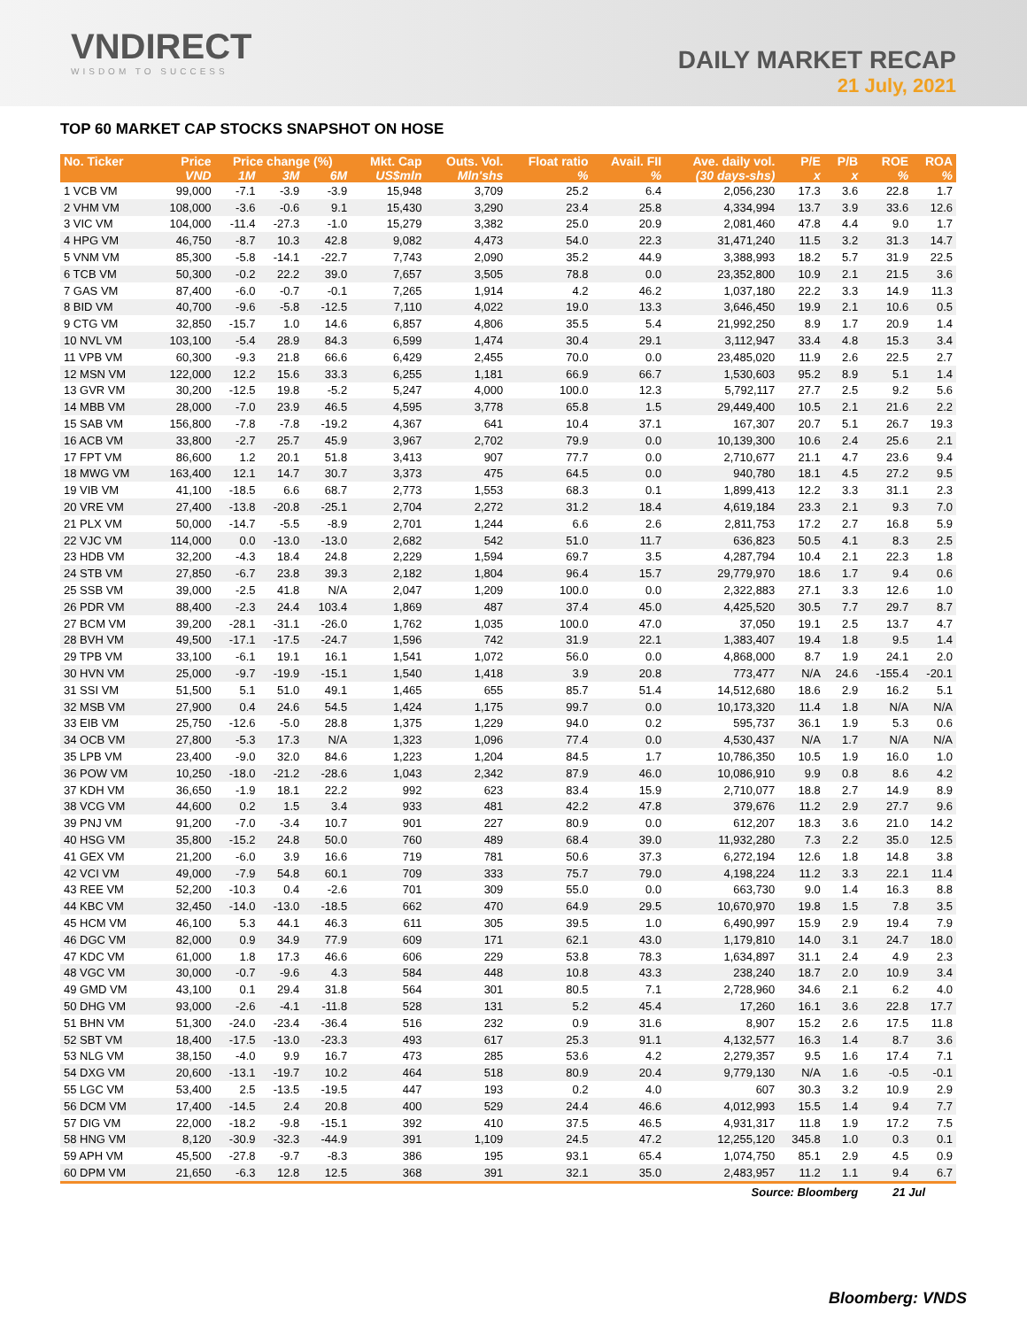VNDIRECT
WISDOM TO SUCCESS
DAILY MARKET RECAP
21 July, 2021
TOP 60 MARKET CAP STOCKS SNAPSHOT ON HOSE
| No. Ticker | Price | Price change (%) | | | Mkt. Cap | Outs. Vol. | Float ratio | Avail. FII | Ave. daily vol. | P/E | P/B | ROE | ROA |
| --- | --- | --- | --- | --- | --- | --- | --- | --- | --- | --- | --- | --- | --- |
| | VND | 1M | 3M | 6M | US$mln | Mln'shs | % | % | (30 days-shs) | x | x | % | % |
| 1 VCB VM | 99,000 | -7.1 | -3.9 | -3.9 | 15,948 | 3,709 | 25.2 | 6.4 | 2,056,230 | 17.3 | 3.6 | 22.8 | 1.7 |
| 2 VHM VM | 108,000 | -3.6 | -0.6 | 9.1 | 15,430 | 3,290 | 23.4 | 25.8 | 4,334,994 | 13.7 | 3.9 | 33.6 | 12.6 |
| 3 VIC VM | 104,000 | -11.4 | -27.3 | -1.0 | 15,279 | 3,382 | 25.0 | 20.9 | 2,081,460 | 47.8 | 4.4 | 9.0 | 1.7 |
| 4 HPG VM | 46,750 | -8.7 | 10.3 | 42.8 | 9,082 | 4,473 | 54.0 | 22.3 | 31,471,240 | 11.5 | 3.2 | 31.3 | 14.7 |
| 5 VNM VM | 85,300 | -5.8 | -14.1 | -22.7 | 7,743 | 2,090 | 35.2 | 44.9 | 3,388,993 | 18.2 | 5.7 | 31.9 | 22.5 |
| 6 TCB VM | 50,300 | -0.2 | 22.2 | 39.0 | 7,657 | 3,505 | 78.8 | 0.0 | 23,352,800 | 10.9 | 2.1 | 21.5 | 3.6 |
| 7 GAS VM | 87,400 | -6.0 | -0.7 | -0.1 | 7,265 | 1,914 | 4.2 | 46.2 | 1,037,180 | 22.2 | 3.3 | 14.9 | 11.3 |
| 8 BID VM | 40,700 | -9.6 | -5.8 | -12.5 | 7,110 | 4,022 | 19.0 | 13.3 | 3,646,450 | 19.9 | 2.1 | 10.6 | 0.5 |
| 9 CTG VM | 32,850 | -15.7 | 1.0 | 14.6 | 6,857 | 4,806 | 35.5 | 5.4 | 21,992,250 | 8.9 | 1.7 | 20.9 | 1.4 |
| 10 NVL VM | 103,100 | -5.4 | 28.9 | 84.3 | 6,599 | 1,474 | 30.4 | 29.1 | 3,112,947 | 33.4 | 4.8 | 15.3 | 3.4 |
| 11 VPB VM | 60,300 | -9.3 | 21.8 | 66.6 | 6,429 | 2,455 | 70.0 | 0.0 | 23,485,020 | 11.9 | 2.6 | 22.5 | 2.7 |
| 12 MSN VM | 122,000 | 12.2 | 15.6 | 33.3 | 6,255 | 1,181 | 66.9 | 66.7 | 1,530,603 | 95.2 | 8.9 | 5.1 | 1.4 |
| 13 GVR VM | 30,200 | -12.5 | 19.8 | -5.2 | 5,247 | 4,000 | 100.0 | 12.3 | 5,792,117 | 27.7 | 2.5 | 9.2 | 5.6 |
| 14 MBB VM | 28,000 | -7.0 | 23.9 | 46.5 | 4,595 | 3,778 | 65.8 | 1.5 | 29,449,400 | 10.5 | 2.1 | 21.6 | 2.2 |
| 15 SAB VM | 156,800 | -7.8 | -7.8 | -19.2 | 4,367 | 641 | 10.4 | 37.1 | 167,307 | 20.7 | 5.1 | 26.7 | 19.3 |
| 16 ACB VM | 33,800 | -2.7 | 25.7 | 45.9 | 3,967 | 2,702 | 79.9 | 0.0 | 10,139,300 | 10.6 | 2.4 | 25.6 | 2.1 |
| 17 FPT VM | 86,600 | 1.2 | 20.1 | 51.8 | 3,413 | 907 | 77.7 | 0.0 | 2,710,677 | 21.1 | 4.7 | 23.6 | 9.4 |
| 18 MWG VM | 163,400 | 12.1 | 14.7 | 30.7 | 3,373 | 475 | 64.5 | 0.0 | 940,780 | 18.1 | 4.5 | 27.2 | 9.5 |
| 19 VIB VM | 41,100 | -18.5 | 6.6 | 68.7 | 2,773 | 1,553 | 68.3 | 0.1 | 1,899,413 | 12.2 | 3.3 | 31.1 | 2.3 |
| 20 VRE VM | 27,400 | -13.8 | -20.8 | -25.1 | 2,704 | 2,272 | 31.2 | 18.4 | 4,619,184 | 23.3 | 2.1 | 9.3 | 7.0 |
| 21 PLX VM | 50,000 | -14.7 | -5.5 | -8.9 | 2,701 | 1,244 | 6.6 | 2.6 | 2,811,753 | 17.2 | 2.7 | 16.8 | 5.9 |
| 22 VJC VM | 114,000 | 0.0 | -13.0 | -13.0 | 2,682 | 542 | 51.0 | 11.7 | 636,823 | 50.5 | 4.1 | 8.3 | 2.5 |
| 23 HDB VM | 32,200 | -4.3 | 18.4 | 24.8 | 2,229 | 1,594 | 69.7 | 3.5 | 4,287,794 | 10.4 | 2.1 | 22.3 | 1.8 |
| 24 STB VM | 27,850 | -6.7 | 23.8 | 39.3 | 2,182 | 1,804 | 96.4 | 15.7 | 29,779,970 | 18.6 | 1.7 | 9.4 | 0.6 |
| 25 SSB VM | 39,000 | -2.5 | 41.8 | N/A | 2,047 | 1,209 | 100.0 | 0.0 | 2,322,883 | 27.1 | 3.3 | 12.6 | 1.0 |
| 26 PDR VM | 88,400 | -2.3 | 24.4 | 103.4 | 1,869 | 487 | 37.4 | 45.0 | 4,425,520 | 30.5 | 7.7 | 29.7 | 8.7 |
| 27 BCM VM | 39,200 | -28.1 | -31.1 | -26.0 | 1,762 | 1,035 | 100.0 | 47.0 | 37,050 | 19.1 | 2.5 | 13.7 | 4.7 |
| 28 BVH VM | 49,500 | -17.1 | -17.5 | -24.7 | 1,596 | 742 | 31.9 | 22.1 | 1,383,407 | 19.4 | 1.8 | 9.5 | 1.4 |
| 29 TPB VM | 33,100 | -6.1 | 19.1 | 16.1 | 1,541 | 1,072 | 56.0 | 0.0 | 4,868,000 | 8.7 | 1.9 | 24.1 | 2.0 |
| 30 HVN VM | 25,000 | -9.7 | -19.9 | -15.1 | 1,540 | 1,418 | 3.9 | 20.8 | 773,477 | N/A | 24.6 | -155.4 | -20.1 |
| 31 SSI VM | 51,500 | 5.1 | 51.0 | 49.1 | 1,465 | 655 | 85.7 | 51.4 | 14,512,680 | 18.6 | 2.9 | 16.2 | 5.1 |
| 32 MSB VM | 27,900 | 0.4 | 24.6 | 54.5 | 1,424 | 1,175 | 99.7 | 0.0 | 10,173,320 | 11.4 | 1.8 | N/A | N/A |
| 33 EIB VM | 25,750 | -12.6 | -5.0 | 28.8 | 1,375 | 1,229 | 94.0 | 0.2 | 595,737 | 36.1 | 1.9 | 5.3 | 0.6 |
| 34 OCB VM | 27,800 | -5.3 | 17.3 | N/A | 1,323 | 1,096 | 77.4 | 0.0 | 4,530,437 | N/A | 1.7 | N/A | N/A |
| 35 LPB VM | 23,400 | -9.0 | 32.0 | 84.6 | 1,223 | 1,204 | 84.5 | 1.7 | 10,786,350 | 10.5 | 1.9 | 16.0 | 1.0 |
| 36 POW VM | 10,250 | -18.0 | -21.2 | -28.6 | 1,043 | 2,342 | 87.9 | 46.0 | 10,086,910 | 9.9 | 0.8 | 8.6 | 4.2 |
| 37 KDH VM | 36,650 | -1.9 | 18.1 | 22.2 | 992 | 623 | 83.4 | 15.9 | 2,710,077 | 18.8 | 2.7 | 14.9 | 8.9 |
| 38 VCG VM | 44,600 | 0.2 | 1.5 | 3.4 | 933 | 481 | 42.2 | 47.8 | 379,676 | 11.2 | 2.9 | 27.7 | 9.6 |
| 39 PNJ VM | 91,200 | -7.0 | -3.4 | 10.7 | 901 | 227 | 80.9 | 0.0 | 612,207 | 18.3 | 3.6 | 21.0 | 14.2 |
| 40 HSG VM | 35,800 | -15.2 | 24.8 | 50.0 | 760 | 489 | 68.4 | 39.0 | 11,932,280 | 7.3 | 2.2 | 35.0 | 12.5 |
| 41 GEX VM | 21,200 | -6.0 | 3.9 | 16.6 | 719 | 781 | 50.6 | 37.3 | 6,272,194 | 12.6 | 1.8 | 14.8 | 3.8 |
| 42 VCI VM | 49,000 | -7.9 | 54.8 | 60.1 | 709 | 333 | 75.7 | 79.0 | 4,198,224 | 11.2 | 3.3 | 22.1 | 11.4 |
| 43 REE VM | 52,200 | -10.3 | 0.4 | -2.6 | 701 | 309 | 55.0 | 0.0 | 663,730 | 9.0 | 1.4 | 16.3 | 8.8 |
| 44 KBC VM | 32,450 | -14.0 | -13.0 | -18.5 | 662 | 470 | 64.9 | 29.5 | 10,670,970 | 19.8 | 1.5 | 7.8 | 3.5 |
| 45 HCM VM | 46,100 | 5.3 | 44.1 | 46.3 | 611 | 305 | 39.5 | 1.0 | 6,490,997 | 15.9 | 2.9 | 19.4 | 7.9 |
| 46 DGC VM | 82,000 | 0.9 | 34.9 | 77.9 | 609 | 171 | 62.1 | 43.0 | 1,179,810 | 14.0 | 3.1 | 24.7 | 18.0 |
| 47 KDC VM | 61,000 | 1.8 | 17.3 | 46.6 | 606 | 229 | 53.8 | 78.3 | 1,634,897 | 31.1 | 2.4 | 4.9 | 2.3 |
| 48 VGC VM | 30,000 | -0.7 | -9.6 | 4.3 | 584 | 448 | 10.8 | 43.3 | 238,240 | 18.7 | 2.0 | 10.9 | 3.4 |
| 49 GMD VM | 43,100 | 0.1 | 29.4 | 31.8 | 564 | 301 | 80.5 | 7.1 | 2,728,960 | 34.6 | 2.1 | 6.2 | 4.0 |
| 50 DHG VM | 93,000 | -2.6 | -4.1 | -11.8 | 528 | 131 | 5.2 | 45.4 | 17,260 | 16.1 | 3.6 | 22.8 | 17.7 |
| 51 BHN VM | 51,300 | -24.0 | -23.4 | -36.4 | 516 | 232 | 0.9 | 31.6 | 8,907 | 15.2 | 2.6 | 17.5 | 11.8 |
| 52 SBT VM | 18,400 | -17.5 | -13.0 | -23.3 | 493 | 617 | 25.3 | 91.1 | 4,132,577 | 16.3 | 1.4 | 8.7 | 3.6 |
| 53 NLG VM | 38,150 | -4.0 | 9.9 | 16.7 | 473 | 285 | 53.6 | 4.2 | 2,279,357 | 9.5 | 1.6 | 17.4 | 7.1 |
| 54 DXG VM | 20,600 | -13.1 | -19.7 | 10.2 | 464 | 518 | 80.9 | 20.4 | 9,779,130 | N/A | 1.6 | -0.5 | -0.1 |
| 55 LGC VM | 53,400 | 2.5 | -13.5 | -19.5 | 447 | 193 | 0.2 | 4.0 | 607 | 30.3 | 3.2 | 10.9 | 2.9 |
| 56 DCM VM | 17,400 | -14.5 | 2.4 | 20.8 | 400 | 529 | 24.4 | 46.6 | 4,012,993 | 15.5 | 1.4 | 9.4 | 7.7 |
| 57 DIG VM | 22,000 | -18.2 | -9.8 | -15.1 | 392 | 410 | 37.5 | 46.5 | 4,931,317 | 11.8 | 1.9 | 17.2 | 7.5 |
| 58 HNG VM | 8,120 | -30.9 | -32.3 | -44.9 | 391 | 1,109 | 24.5 | 47.2 | 12,255,120 | 345.8 | 1.0 | 0.3 | 0.1 |
| 59 APH VM | 45,500 | -27.8 | -9.7 | -8.3 | 386 | 195 | 93.1 | 65.4 | 1,074,750 | 85.1 | 2.9 | 4.5 | 0.9 |
| 60 DPM VM | 21,650 | -6.3 | 12.8 | 12.5 | 368 | 391 | 32.1 | 35.0 | 2,483,957 | 11.2 | 1.1 | 9.4 | 6.7 |
| Source: Bloomberg | | | | | | | | | | | | 21 Jul | |
Bloomberg: VNDS